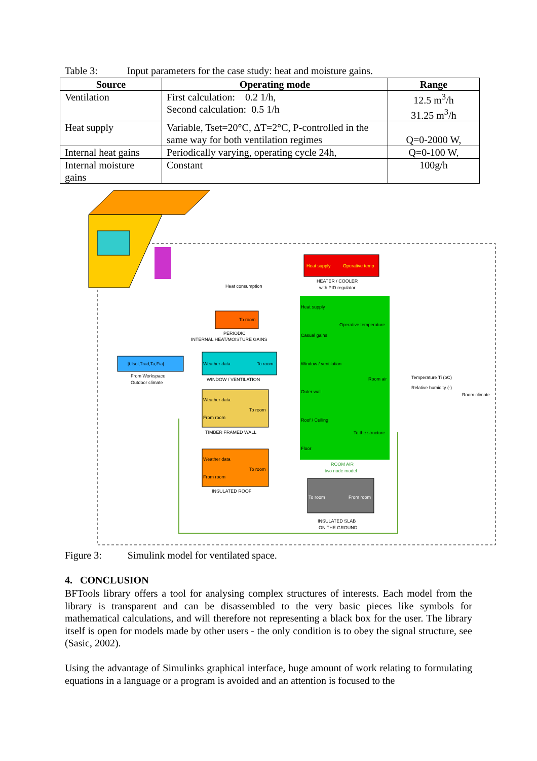Table 3: Input parameters for the case study: heat and moisture gains.
| Source | Operating mode | Range |
| --- | --- | --- |
| Ventilation | First calculation: 0.2 1/h, Second calculation: 0.5 1/h | 12.5 m<sup>3</sup>/h 31.25 m<sup>3</sup>/h |
| Heat supply | Variable, Tset=20°C, ΔT=2°C, P-controlled in the same way for both ventilation regimes | Q=0-2000 W, |
| Internal heat gains | Periodically varying, operating cycle 24h, | Q=0-100 W, |
| Internal moisture gains | Constant | 100g/h |
Heat supply
Operative temp
HEATER / COOLER
with PID regulator
Heat consumption
Heat supply
Operative temperature
Casual gains
Window / ventilation
Room air
Outer wall
Roof / Ceiling
To the structure
Floor
ROOM AIR
two node model
To room
PERIODIC
INTERNAL HEAT/MOISTURE GAINS
[t,Isol,Trad,Ta,Fia]
From Workspace
Outdoor climate
Weather data
To room
WINDOW / VENTILATION
Weather data
To room
From room
TIMBER FRAMED WALL
Weather data
To room
From room
INSULATED ROOF
To room
From room
INSULATED SLAB
ON THE GROUND
Temperature Ti (oC)
Relative humidity (-)
Room climate
Figure 3: Simulink model for ventilated space.
4. CONCLUSION
BFTools library offers a tool for analysing complex structures of interests. Each model from the library is transparent and can be disassembled to the very basic pieces like symbols for mathematical calculations, and will therefore not representing a black box for the user. The library itself is open for models made by other users - the only condition is to obey the signal structure, see (Sasic, 2002).
Using the advantage of Simulinks graphical interface, huge amount of work relating to formulating equations in a language or a program is avoided and an attention is focused to the